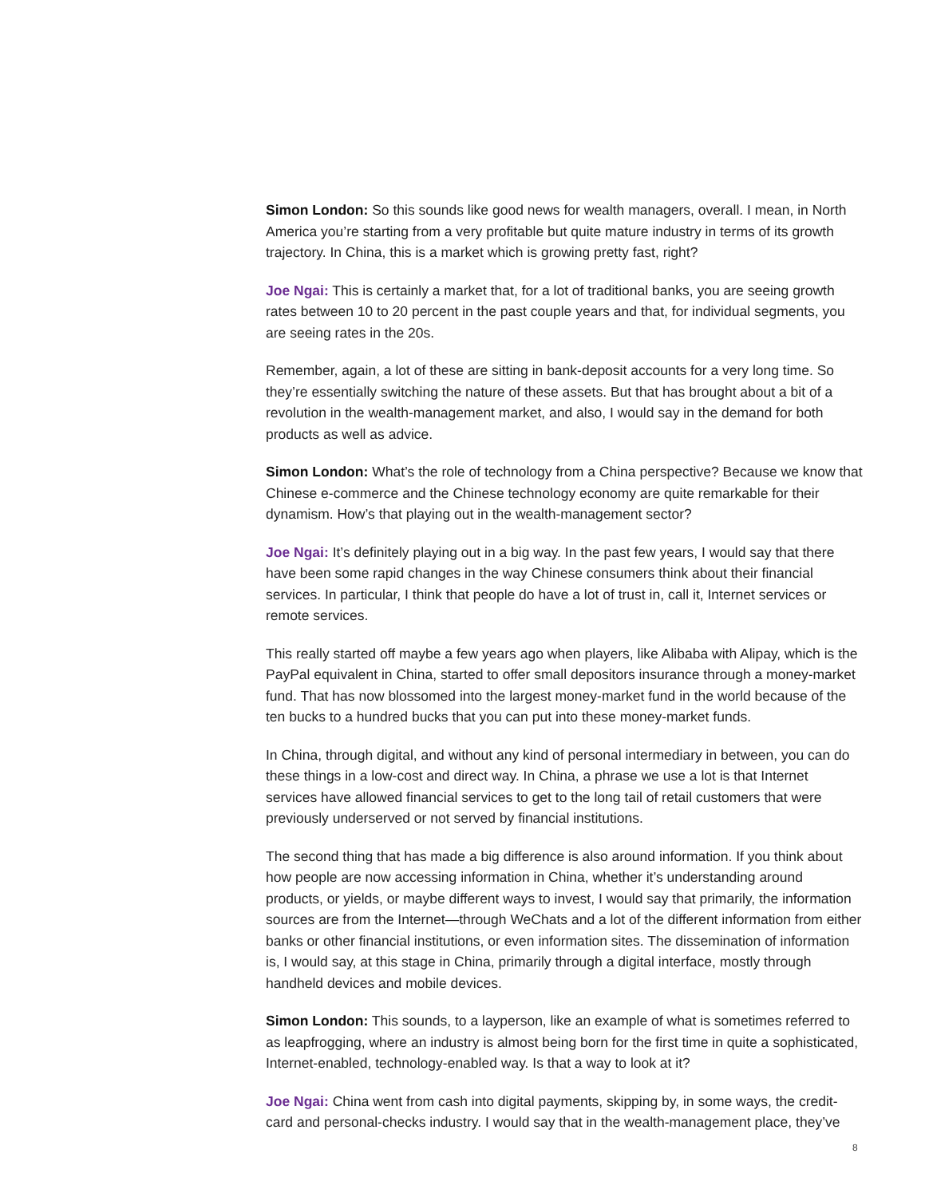Simon London: So this sounds like good news for wealth managers, overall. I mean, in North America you’re starting from a very profitable but quite mature industry in terms of its growth trajectory. In China, this is a market which is growing pretty fast, right?
Joe Ngai: This is certainly a market that, for a lot of traditional banks, you are seeing growth rates between 10 to 20 percent in the past couple years and that, for individual segments, you are seeing rates in the 20s.
Remember, again, a lot of these are sitting in bank-deposit accounts for a very long time. So they’re essentially switching the nature of these assets. But that has brought about a bit of a revolution in the wealth-management market, and also, I would say in the demand for both products as well as advice.
Simon London: What’s the role of technology from a China perspective? Because we know that Chinese e-commerce and the Chinese technology economy are quite remarkable for their dynamism. How’s that playing out in the wealth-management sector?
Joe Ngai: It’s definitely playing out in a big way. In the past few years, I would say that there have been some rapid changes in the way Chinese consumers think about their financial services. In particular, I think that people do have a lot of trust in, call it, Internet services or remote services.
This really started off maybe a few years ago when players, like Alibaba with Alipay, which is the PayPal equivalent in China, started to offer small depositors insurance through a money-market fund. That has now blossomed into the largest money-market fund in the world because of the ten bucks to a hundred bucks that you can put into these money-market funds.
In China, through digital, and without any kind of personal intermediary in between, you can do these things in a low-cost and direct way. In China, a phrase we use a lot is that Internet services have allowed financial services to get to the long tail of retail customers that were previously underserved or not served by financial institutions.
The second thing that has made a big difference is also around information. If you think about how people are now accessing information in China, whether it’s understanding around products, or yields, or maybe different ways to invest, I would say that primarily, the information sources are from the Internet—through WeChats and a lot of the different information from either banks or other financial institutions, or even information sites. The dissemination of information is, I would say, at this stage in China, primarily through a digital interface, mostly through handheld devices and mobile devices.
Simon London: This sounds, to a layperson, like an example of what is sometimes referred to as leapfrogging, where an industry is almost being born for the first time in quite a sophisticated, Internet-enabled, technology-enabled way. Is that a way to look at it?
Joe Ngai: China went from cash into digital payments, skipping by, in some ways, the credit-card and personal-checks industry. I would say that in the wealth-management place, they’ve
8